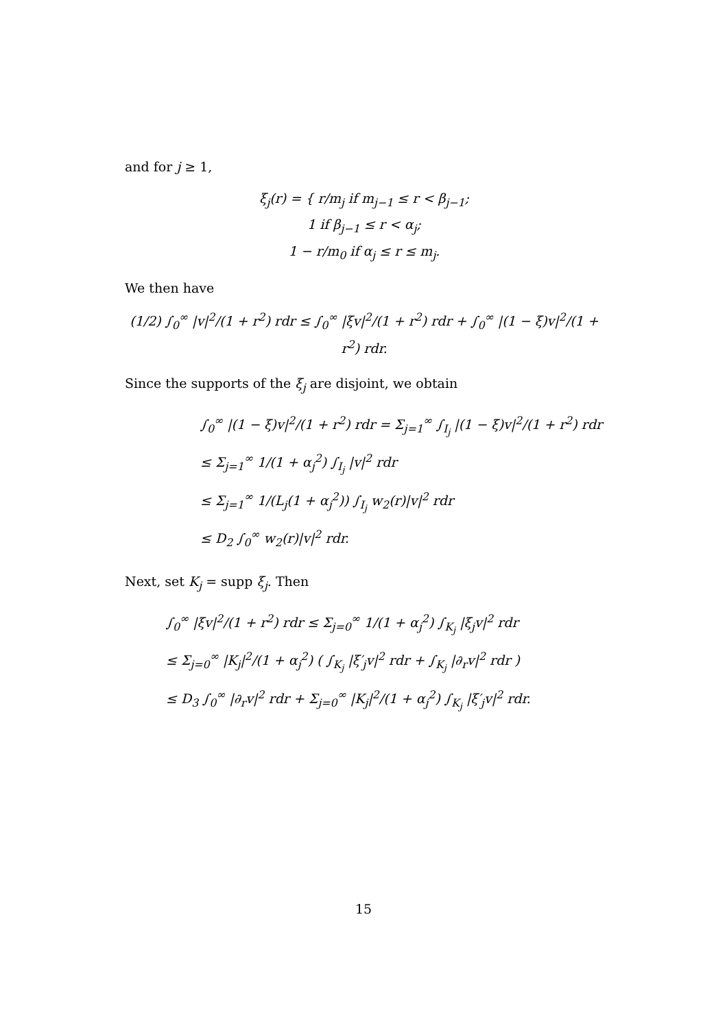and for j ≥ 1,
ξ<sub>j</sub>(r) = { r/m<sub>j</sub> if m<sub>j−1</sub> ≤ r < β<sub>j−1</sub>;
1 if β<sub>j−1</sub> ≤ r < α<sub>j</sub>;
1 − r/m<sub>0</sub> if α<sub>j</sub> ≤ r ≤ m<sub>j</sub>.
We then have
(1/2) ∫<sub>0</sub><sup>∞</sup> |v|<sup>2</sup>/(1 + r<sup>2</sup>) rdr ≤ ∫<sub>0</sub><sup>∞</sup> |ξv|<sup>2</sup>/(1 + r<sup>2</sup>) rdr + ∫<sub>0</sub><sup>∞</sup> |(1 − ξ)v|<sup>2</sup>/(1 + r<sup>2</sup>) rdr.
Since the supports of the ξ<sub>j</sub> are disjoint, we obtain
∫<sub>0</sub><sup>∞</sup> |(1 − ξ)v|<sup>2</sup>/(1 + r<sup>2</sup>) rdr = Σ<sub>j=1</sub><sup>∞</sup> ∫<sub>I<sub>j</sub></sub> |(1 − ξ)v|<sup>2</sup>/(1 + r<sup>2</sup>) rdr
≤ Σ<sub>j=1</sub><sup>∞</sup> 1/(1 + α<sub>j</sub><sup>2</sup>) ∫<sub>I<sub>j</sub></sub> |v|<sup>2</sup> rdr
≤ Σ<sub>j=1</sub><sup>∞</sup> 1/(L<sub>j</sub>(1 + α<sub>j</sub><sup>2</sup>)) ∫<sub>I<sub>j</sub></sub> w<sub>2</sub>(r)|v|<sup>2</sup> rdr
≤ D<sub>2</sub> ∫<sub>0</sub><sup>∞</sup> w<sub>2</sub>(r)|v|<sup>2</sup> rdr.
Next, set K<sub>j</sub> = supp ξ<sub>j</sub>. Then
∫<sub>0</sub><sup>∞</sup> |ξv|<sup>2</sup>/(1 + r<sup>2</sup>) rdr ≤ Σ<sub>j=0</sub><sup>∞</sup> 1/(1 + α<sub>j</sub><sup>2</sup>) ∫<sub>K<sub>j</sub></sub> |ξ<sub>j</sub>v|<sup>2</sup> rdr
≤ Σ<sub>j=0</sub><sup>∞</sup> |K<sub>j</sub>|<sup>2</sup>/(1 + α<sub>j</sub><sup>2</sup>) ( ∫<sub>K<sub>j</sub></sub> |ξ′<sub>j</sub>v|<sup>2</sup> rdr + ∫<sub>K<sub>j</sub></sub> |∂<sub>r</sub>v|<sup>2</sup> rdr )
≤ D<sub>3</sub> ∫<sub>0</sub><sup>∞</sup> |∂<sub>r</sub>v|<sup>2</sup> rdr + Σ<sub>j=0</sub><sup>∞</sup> |K<sub>j</sub>|<sup>2</sup>/(1 + α<sub>j</sub><sup>2</sup>) ∫<sub>K<sub>j</sub></sub> |ξ′<sub>j</sub>v|<sup>2</sup> rdr.
15